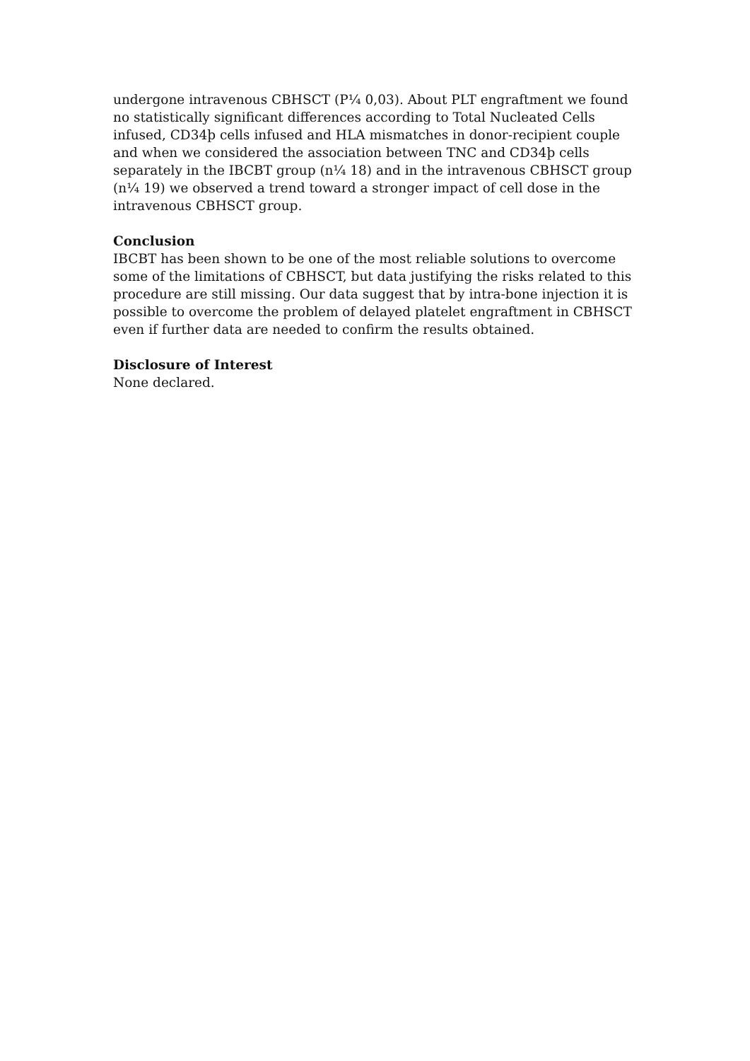undergone intravenous CBHSCT (P¼ 0,03). About PLT engraftment we found no statistically significant differences according to Total Nucleated Cells infused, CD34þ cells infused and HLA mismatches in donor-recipient couple and when we considered the association between TNC and CD34þ cells separately in the IBCBT group (n¼ 18) and in the intravenous CBHSCT group (n¼ 19) we observed a trend toward a stronger impact of cell dose in the intravenous CBHSCT group.
Conclusion
IBCBT has been shown to be one of the most reliable solutions to overcome some of the limitations of CBHSCT, but data justifying the risks related to this procedure are still missing. Our data suggest that by intra-bone injection it is possible to overcome the problem of delayed platelet engraftment in CBHSCT even if further data are needed to confirm the results obtained.
Disclosure of Interest
None declared.